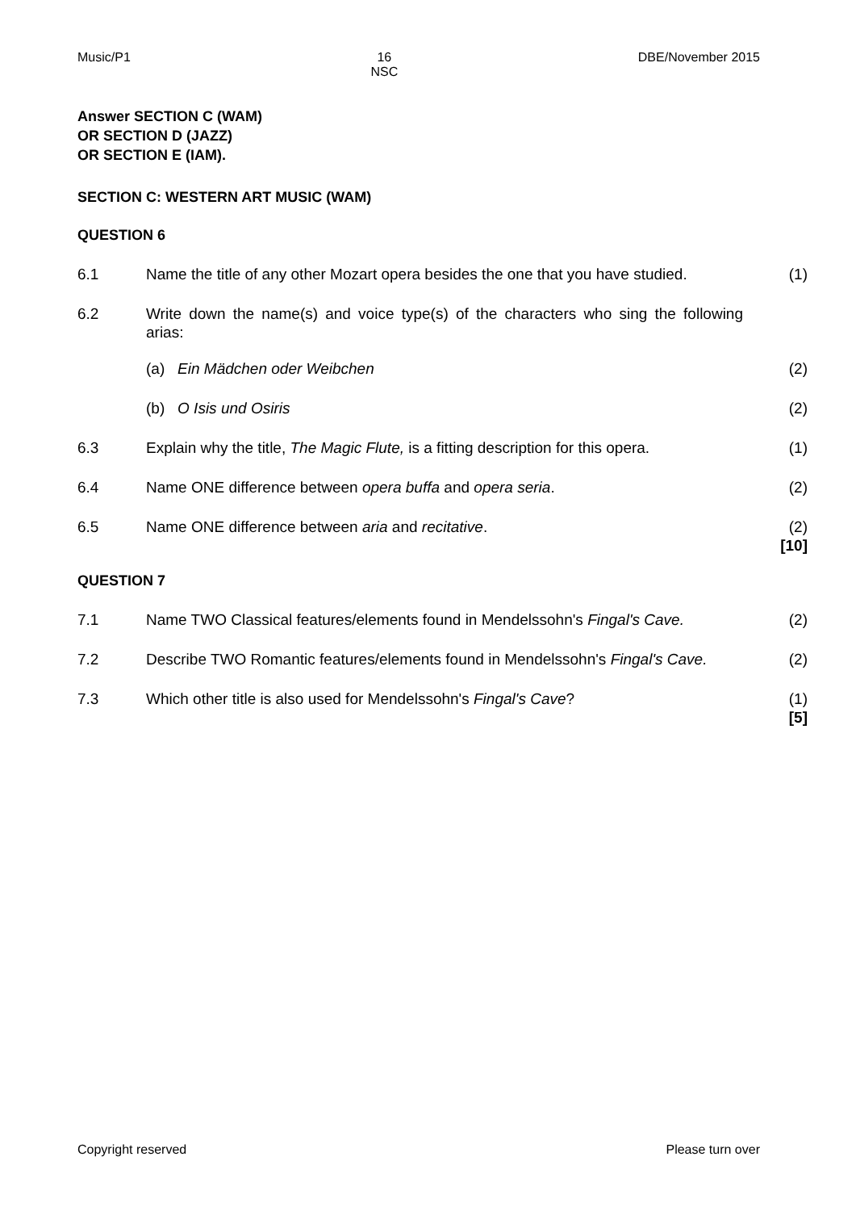Music/P1 16
NSC DBE/November 2015
Answer SECTION C (WAM)
OR SECTION D (JAZZ)
OR SECTION E (IAM).
SECTION C: WESTERN ART MUSIC (WAM)
QUESTION 6
| 6.1 | Name the title of any other Mozart opera besides the one that you have studied. | (1) |
| 6.2 | Write down the name(s) and voice type(s) of the characters who sing the following arias: | |
| | (a) Ein Mädchen oder Weibchen | (2) |
| | (b) O Isis und Osiris | (2) |
| 6.3 | Explain why the title, The Magic Flute, is a fitting description for this opera. | (1) |
| 6.4 | Name ONE difference between opera buffa and opera seria . | (2) |
| 6.5 | Name ONE difference between aria and recitative . | (2) [10] |
QUESTION 7
| 7.1 | Name TWO Classical features/elements found in Mendelssohn's Fingal's Cave. | (2) |
| 7.2 | Describe TWO Romantic features/elements found in Mendelssohn's Fingal's Cave. | (2) |
| 7.3 | Which other title is also used for Mendelssohn's Fingal's Cave ? | (1) [5] |
Copyright reserved Please turn over